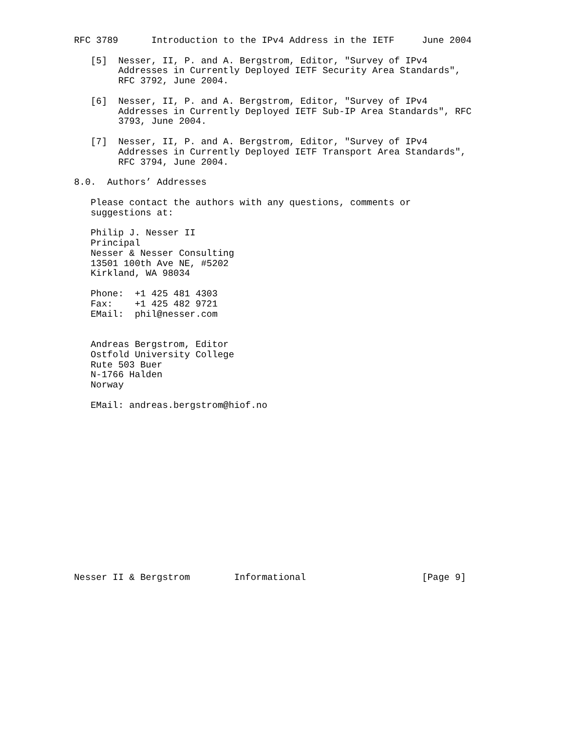RFC 3789      Introduction to the IPv4 Address in the IETF     June 2004

   [5]  Nesser, II, P. and A. Bergstrom, Editor, "Survey of IPv4
        Addresses in Currently Deployed IETF Security Area Standards",
        RFC 3792, June 2004.

   [6]  Nesser, II, P. and A. Bergstrom, Editor, "Survey of IPv4
        Addresses in Currently Deployed IETF Sub-IP Area Standards", RFC
        3793, June 2004.

   [7]  Nesser, II, P. and A. Bergstrom, Editor, "Survey of IPv4
        Addresses in Currently Deployed IETF Transport Area Standards",
        RFC 3794, June 2004.

8.0.  Authors’ Addresses

   Please contact the authors with any questions, comments or
   suggestions at:

   Philip J. Nesser II
   Principal
   Nesser & Nesser Consulting
   13501 100th Ave NE, #5202
   Kirkland, WA 98034

   Phone:  +1 425 481 4303
   Fax:    +1 425 482 9721
   EMail:  phil@nesser.com


   Andreas Bergstrom, Editor
   Ostfold University College
   Rute 503 Buer
   N-1766 Halden
   Norway

   EMail: andreas.bergstrom@hiof.no
















Nesser II & Bergstrom        Informational                     [Page 9]